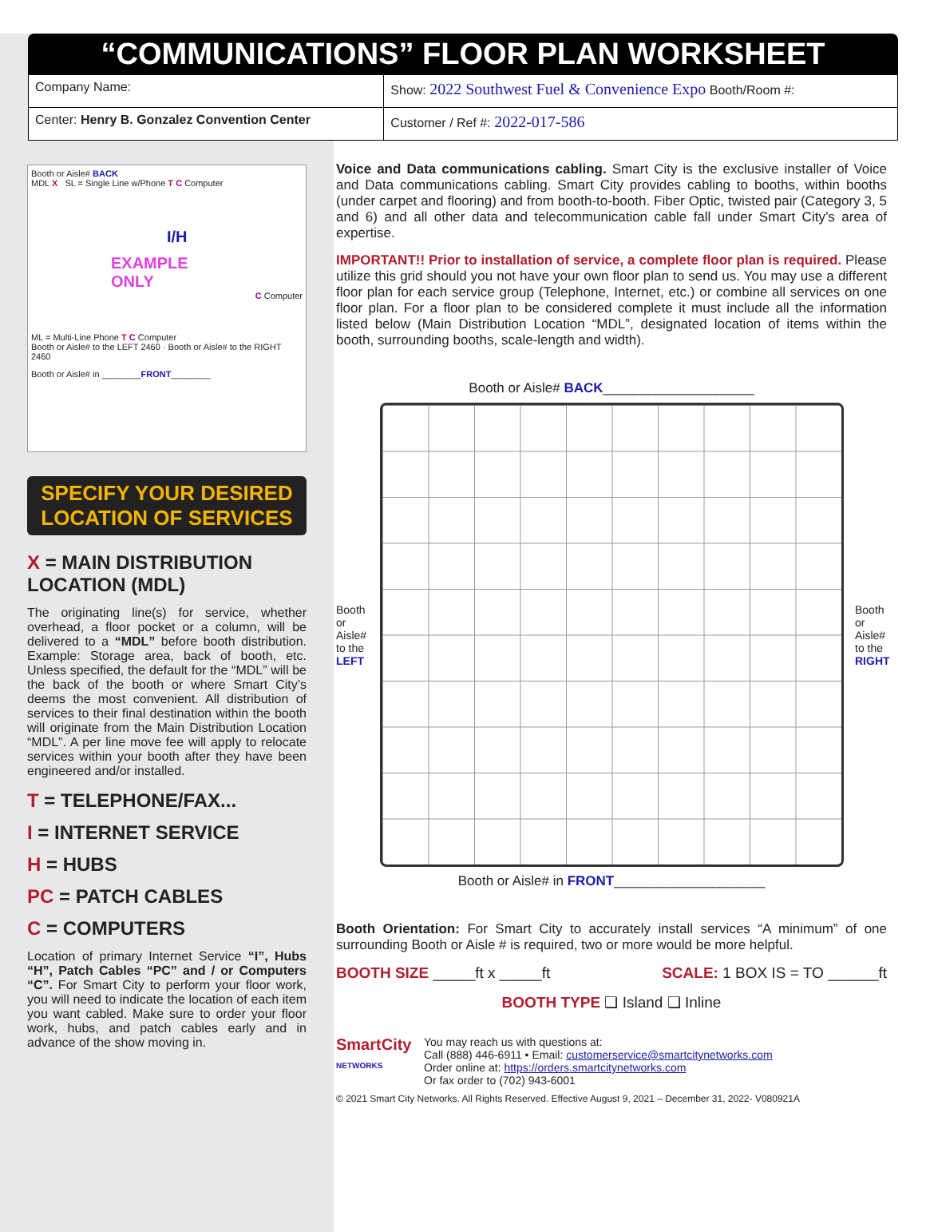“COMMUNICATIONS” FLOOR PLAN WORKSHEET
| Company Name: | Show: 2022 Southwest Fuel & Convenience Expo Booth/Room #: |
| Center: Henry B. Gonzalez Convention Center | Customer / Ref #: 2022-017-586 |
Booth or Aisle# BACK
MDL X SL = Single Line w/Phone T C Computer
I/H
EXAMPLE
ONLY
C Computer
ML = Multi-Line Phone T C Computer
Booth or Aisle# to the LEFT 2460 · Booth or Aisle# to the RIGHT 2460
Booth or Aisle# in ________FRONT________
SPECIFY YOUR DESIRED LOCATION OF SERVICES
X = MAIN DISTRIBUTION LOCATION (MDL)
The originating line(s) for service, whether overhead, a floor pocket or a column, will be delivered to a “MDL” before booth distribution. Example: Storage area, back of booth, etc. Unless specified, the default for the “MDL” will be the back of the booth or where Smart City’s deems the most convenient. All distribution of services to their final destination within the booth will originate from the Main Distribution Location “MDL”. A per line move fee will apply to relocate services within your booth after they have been engineered and/or installed.
T = TELEPHONE/FAX...
I = INTERNET SERVICE
H = HUBS
PC = PATCH CABLES
C = COMPUTERS
Location of primary Internet Service “I”, Hubs “H”, Patch Cables “PC” and / or Computers “C”. For Smart City to perform your floor work, you will need to indicate the location of each item you want cabled. Make sure to order your floor work, hubs, and patch cables early and in advance of the show moving in.
Voice and Data communications cabling. Smart City is the exclusive installer of Voice and Data communications cabling. Smart City provides cabling to booths, within booths (under carpet and flooring) and from booth-to-booth. Fiber Optic, twisted pair (Category 3, 5 and 6) and all other data and telecommunication cable fall under Smart City’s area of expertise.
IMPORTANT!! Prior to installation of service, a complete floor plan is required. Please utilize this grid should you not have your own floor plan to send us. You may use a different floor plan for each service group (Telephone, Internet, etc.) or combine all services on one floor plan. For a floor plan to be considered complete it must include all the information listed below (Main Distribution Location “MDL”, designated location of items within the booth, surrounding booths, scale-length and width).
Booth or Aisle# BACK____________________
Booth or Aisle# to the LEFT
Booth or Aisle# to the RIGHT
Booth or Aisle# in FRONT____________________
Booth Orientation: For Smart City to accurately install services “A minimum” of one surrounding Booth or Aisle # is required, two or more would be more helpful.
BOOTH SIZE _____ft x _____ft SCALE: 1 BOX IS = TO ______ft
BOOTH TYPE ❑ Island ❑ Inline
SmartCity
NETWORKS
You may reach us with questions at:
Call (888) 446-6911 • Email: customerservice@smartcitynetworks.com
Order online at: https://orders.smartcitynetworks.com
Or fax order to (702) 943-6001
© 2021 Smart City Networks. All Rights Reserved. Effective August 9, 2021 – December 31, 2022- V080921A